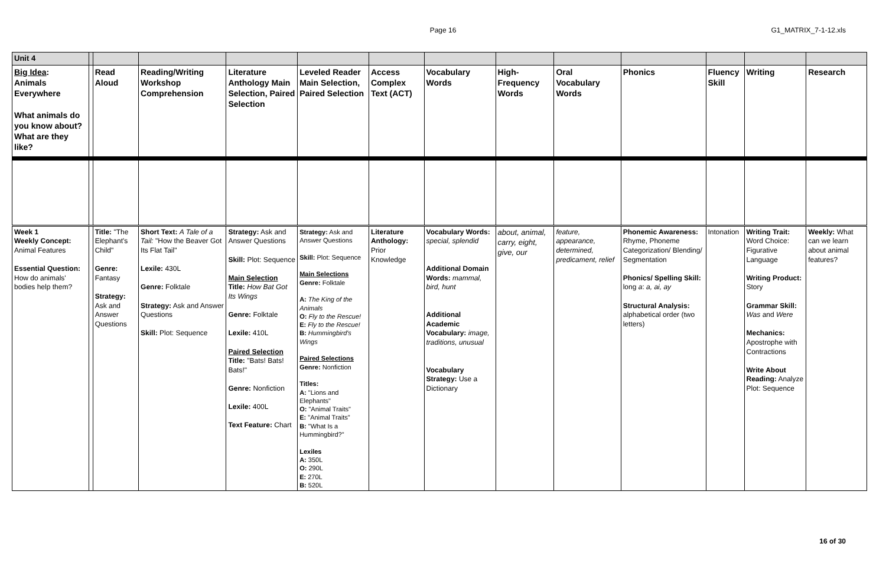Page 16
G1_MATRIX_7-1-12.xls
| Unit 4 | | | | | | | | | | | | | |
| Big Idea : Animals Everywhere What animals do you know about? What are they like? | | Read Aloud | Reading/Writing Workshop Comprehension | Literature Anthology Main Selection, Paired Selection | Leveled Reader Main Selection, Paired Selection | Access Complex Text (ACT) | Vocabulary Words | High-Frequency Words | Oral Vocabulary Words | Phonics | Fluency Skill | Writing | Research |
| Week 1 Weekly Concept: Animal Features Essential Question: How do animals' bodies help them? | | Title: "The Elephant's Child" Genre: Fantasy Strategy: Ask and Answer Questions | Short Text: A Tale of a Tail: "How the Beaver Got Its Flat Tail" Lexile: 430L Genre: Folktale Strategy: Ask and Answer Questions Skill: Plot: Sequence | Strategy: Ask and Answer Questions Skill: Plot: Sequence Main Selection Title: How Bat Got Its Wings Genre: Folktale Lexile: 410L Paired Selection Title: "Bats! Bats! Bats!" Genre: Nonfiction Lexile: 400L Text Feature: Chart | Strategy: Ask and Answer Questions Skill: Plot: Sequence Main Selections Genre: Folktale A: The King of the Animals O: Fly to the Rescue! E: Fly to the Rescue! B: Hummingbird's Wings Paired Selections Genre: Nonfiction Titles: A: "Lions and Elephants" O: "Animal Traits" E: "Animal Traits" B: "What Is a Hummingbird?" Lexiles A: 350L O: 290L E: 270L B: 520L | Literature Anthology: Prior Knowledge | Vocabulary Words: special, splendid Additional Domain Words: mammal, bird, hunt Additional Academic Vocabulary: image, traditions, unusual Vocabulary Strategy: Use a Dictionary | about, animal, carry, eight, give, our | feature, appearance, determined, predicament, relief | Phonemic Awareness: Rhyme, Phoneme Categorization/ Blending/ Segmentation Phonics/ Spelling Skill: long a : a, ai, ay Structural Analysis: alphabetical order (two letters) | Intonation | Writing Trait: Word Choice: Figurative Language Writing Product: Story Grammar Skill: Was and Were Mechanics: Apostrophe with Contractions Write About Reading: Analyze Plot: Sequence | Weekly: What can we learn about animal features? |
16 of 30